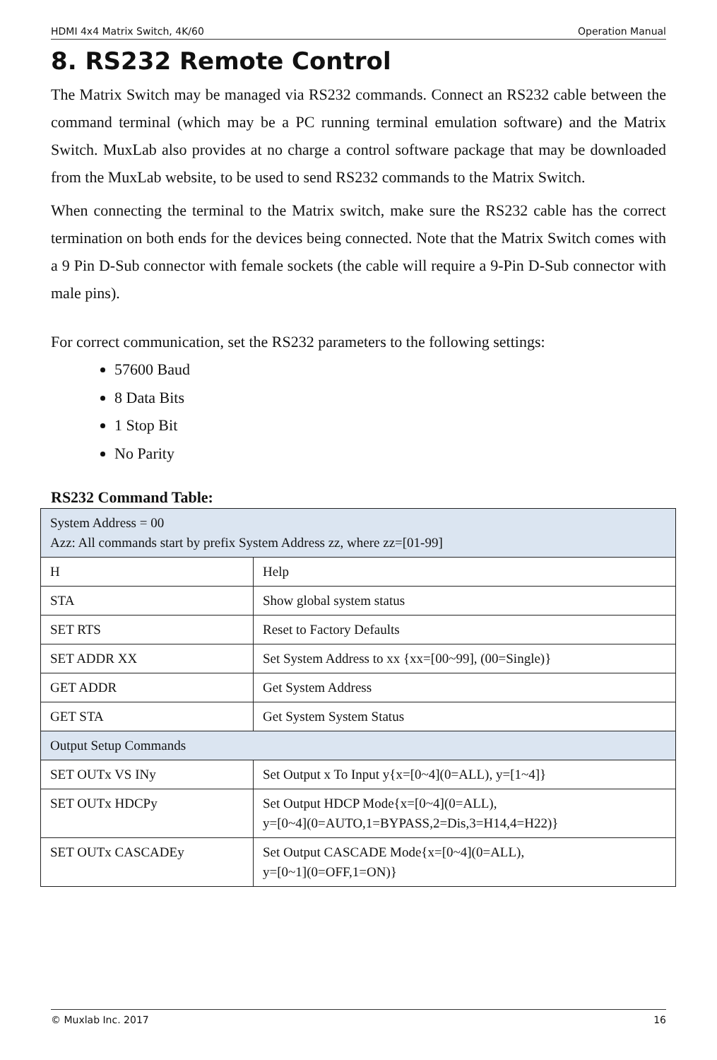HDMI 4x4 Matrix Switch, 4K/60 Operation Manual
8. RS232 Remote Control
The Matrix Switch may be managed via RS232 commands. Connect an RS232 cable between the command terminal (which may be a PC running terminal emulation software) and the Matrix Switch. MuxLab also provides at no charge a control software package that may be downloaded from the MuxLab website, to be used to send RS232 commands to the Matrix Switch.
When connecting the terminal to the Matrix switch, make sure the RS232 cable has the correct termination on both ends for the devices being connected. Note that the Matrix Switch comes with a 9 Pin D-Sub connector with female sockets (the cable will require a 9-Pin D-Sub connector with male pins).
For correct communication, set the RS232 parameters to the following settings:
57600 Baud
8 Data Bits
1 Stop Bit
No Parity
RS232 Command Table:
| System Address = 00 Azz: All commands start by prefix System Address zz, where zz=[01-99] | |
| H | Help |
| STA | Show global system status |
| SET RTS | Reset to Factory Defaults |
| SET ADDR XX | Set System Address to xx {xx=[00~99], (00=Single)} |
| GET ADDR | Get System Address |
| GET STA | Get System System Status |
| Output Setup Commands | |
| SET OUTx VS INy | Set Output x To Input y{x=[0~4](0=ALL), y=[1~4]} |
| SET OUTx HDCPy | Set Output HDCP Mode{x=[0~4](0=ALL), y=[0~4](0=AUTO,1=BYPASS,2=Dis,3=H14,4=H22)} |
| SET OUTx CASCADEy | Set Output CASCADE Mode{x=[0~4](0=ALL), y=[0~1](0=OFF,1=ON)} |
© Muxlab Inc. 2017 16